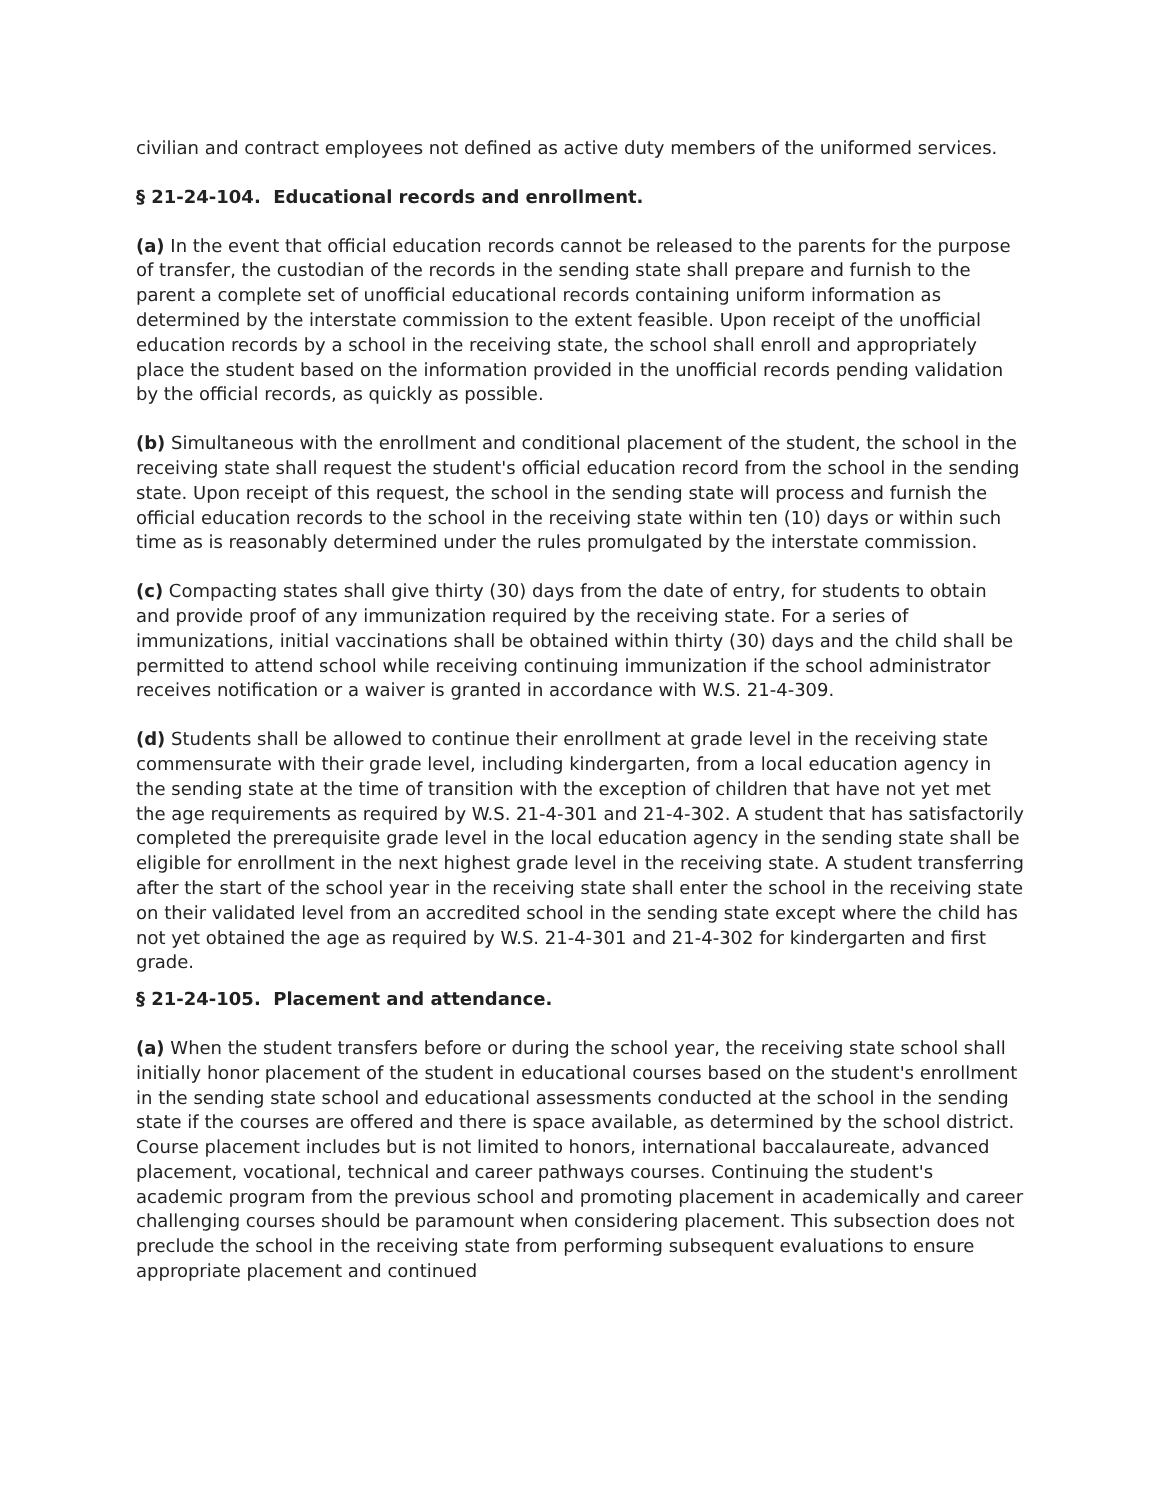civilian and contract employees not defined as active duty members of the uniformed services.
§ 21-24-104. Educational records and enrollment.
(a) In the event that official education records cannot be released to the parents for the purpose of transfer, the custodian of the records in the sending state shall prepare and furnish to the parent a complete set of unofficial educational records containing uniform information as determined by the interstate commission to the extent feasible. Upon receipt of the unofficial education records by a school in the receiving state, the school shall enroll and appropriately place the student based on the information provided in the unofficial records pending validation by the official records, as quickly as possible.
(b) Simultaneous with the enrollment and conditional placement of the student, the school in the receiving state shall request the student's official education record from the school in the sending state. Upon receipt of this request, the school in the sending state will process and furnish the official education records to the school in the receiving state within ten (10) days or within such time as is reasonably determined under the rules promulgated by the interstate commission.
(c) Compacting states shall give thirty (30) days from the date of entry, for students to obtain and provide proof of any immunization required by the receiving state. For a series of immunizations, initial vaccinations shall be obtained within thirty (30) days and the child shall be permitted to attend school while receiving continuing immunization if the school administrator receives notification or a waiver is granted in accordance with W.S. 21-4-309.
(d) Students shall be allowed to continue their enrollment at grade level in the receiving state commensurate with their grade level, including kindergarten, from a local education agency in the sending state at the time of transition with the exception of children that have not yet met the age requirements as required by W.S. 21-4-301 and 21-4-302. A student that has satisfactorily completed the prerequisite grade level in the local education agency in the sending state shall be eligible for enrollment in the next highest grade level in the receiving state. A student transferring after the start of the school year in the receiving state shall enter the school in the receiving state on their validated level from an accredited school in the sending state except where the child has not yet obtained the age as required by W.S. 21-4-301 and 21-4-302 for kindergarten and first grade.
§ 21-24-105. Placement and attendance.
(a) When the student transfers before or during the school year, the receiving state school shall initially honor placement of the student in educational courses based on the student's enrollment in the sending state school and educational assessments conducted at the school in the sending state if the courses are offered and there is space available, as determined by the school district. Course placement includes but is not limited to honors, international baccalaureate, advanced placement, vocational, technical and career pathways courses. Continuing the student's academic program from the previous school and promoting placement in academically and career challenging courses should be paramount when considering placement. This subsection does not preclude the school in the receiving state from performing subsequent evaluations to ensure appropriate placement and continued